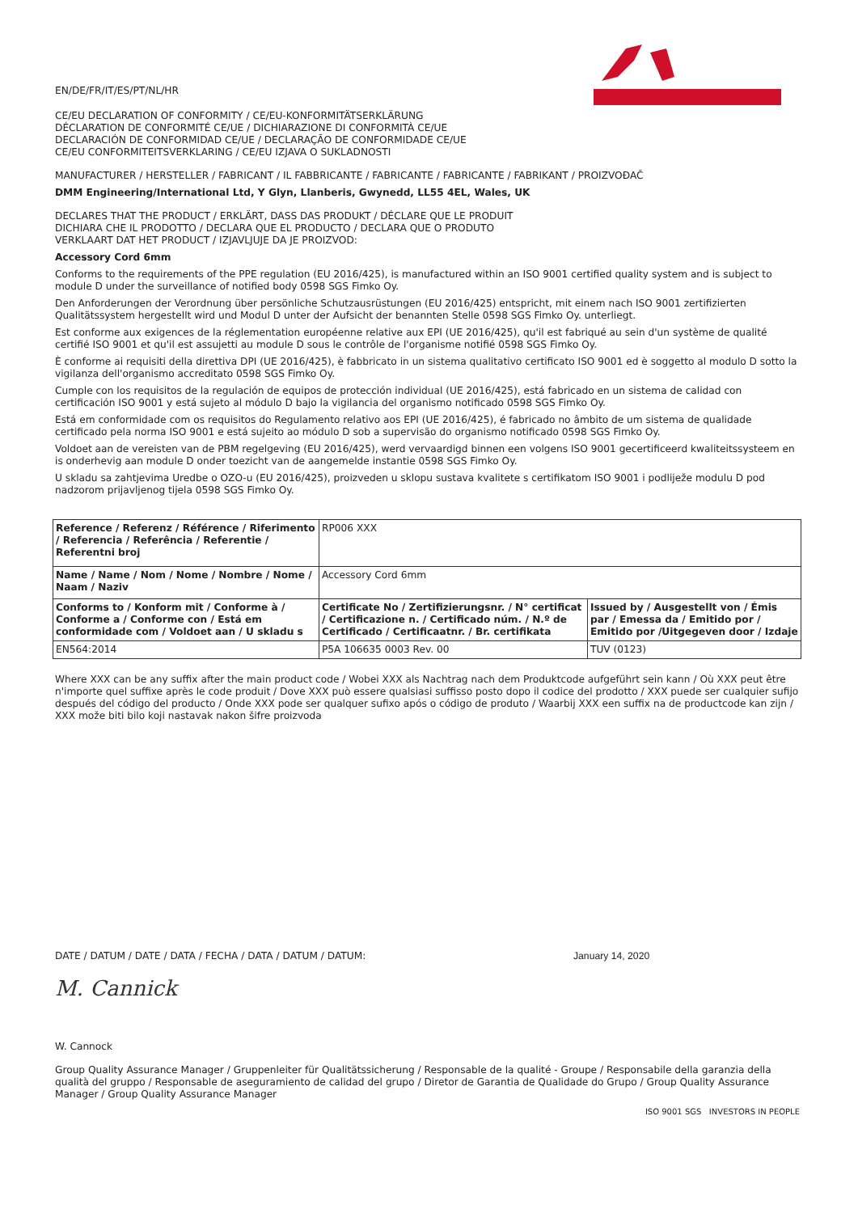EN/DE/FR/IT/ES/PT/NL/HR
CE/EU DECLARATION OF CONFORMITY / CE/EU-KONFORMITÄTSERKLÄRUNG
DÉCLARATION DE CONFORMITÉ CE/UE / DICHIARAZIONE DI CONFORMITÀ CE/UE
DECLARACIÓN DE CONFORMIDAD CE/UE / DECLARAÇÃO DE CONFORMIDADE CE/UE
CE/EU CONFORMITEITSVERKLARING / CE/EU IZJAVA O SUKLADNOSTI
MANUFACTURER / HERSTELLER / FABRICANT / IL FABBRICANTE / FABRICANTE / FABRICANTE / FABRIKANT / PROIZVOĐAČ
DMM Engineering/International Ltd, Y Glyn, Llanberis, Gwynedd, LL55 4EL, Wales, UK
DECLARES THAT THE PRODUCT / ERKLÄRT, DASS DAS PRODUKT / DÉCLARE QUE LE PRODUIT
DICHIARA CHE IL PRODOTTO / DECLARA QUE EL PRODUCTO / DECLARA QUE O PRODUTO
VERKLAART DAT HET PRODUCT / IZJAVLJUJE DA JE PROIZVOD:
Accessory Cord 6mm
Conforms to the requirements of the PPE regulation (EU 2016/425), is manufactured within an ISO 9001 certified quality system and is subject to module D under the surveillance of notified body 0598 SGS Fimko Oy.
Den Anforderungen der Verordnung über persönliche Schutzausrüstungen (EU 2016/425) entspricht, mit einem nach ISO 9001 zertifizierten Qualitätssystem hergestellt wird und Modul D unter der Aufsicht der benannten Stelle 0598 SGS Fimko Oy. unterliegt.
Est conforme aux exigences de la réglementation européenne relative aux EPI (UE 2016/425), qu'il est fabriqué au sein d'un système de qualité certifié ISO 9001 et qu'il est assujetti au module D sous le contrôle de l'organisme notifié 0598 SGS Fimko Oy.
È conforme ai requisiti della direttiva DPI (UE 2016/425), è fabbricato in un sistema qualitativo certificato ISO 9001 ed è soggetto al modulo D sotto la vigilanza dell'organismo accreditato 0598 SGS Fimko Oy.
Cumple con los requisitos de la regulación de equipos de protección individual (UE 2016/425), está fabricado en un sistema de calidad con certificación ISO 9001 y está sujeto al módulo D bajo la vigilancia del organismo notificado 0598 SGS Fimko Oy.
Está em conformidade com os requisitos do Regulamento relativo aos EPI (UE 2016/425), é fabricado no âmbito de um sistema de qualidade certificado pela norma ISO 9001 e está sujeito ao módulo D sob a supervisão do organismo notificado 0598 SGS Fimko Oy.
Voldoet aan de vereisten van de PBM regelgeving (EU 2016/425), werd vervaardigd binnen een volgens ISO 9001 gecertificeerd kwaliteitssysteem en is onderhevig aan module D onder toezicht van de aangemelde instantie 0598 SGS Fimko Oy.
U skladu sa zahtjevima Uredbe o OZO-u (EU 2016/425), proizveden u sklopu sustava kvalitete s certifikatom ISO 9001 i podliježe modulu D pod nadzorom prijavljenog tijela 0598 SGS Fimko Oy.
| Reference / Referenz / Référence / Riferimento / Referencia / Referência / Referentie / Referentni broj | RP006 XXX | |
| Name / Name / Nom / Nome / Nombre / Nome / Naam / Naziv | Accessory Cord 6mm | |
| Conforms to / Konform mit / Conforme à / Conforme a / Conforme con / Está em conformidade com / Voldoet aan / U skladu s | Certificate No / Zertifizierungsnr. / N° certificat / Certificazione n. / Certificado núm. / N.º de Certificado / Certificaatnr. / Br. certifikata | Issued by / Ausgestellt von / Émis par / Emessa da / Emitido por / Emitido por /Uitgegeven door / Izdaje |
| EN564:2014 | P5A 106635 0003 Rev. 00 | TUV (0123) |
Where XXX can be any suffix after the main product code / Wobei XXX als Nachtrag nach dem Produktcode aufgeführt sein kann / Où XXX peut être n'importe quel suffixe après le code produit / Dove XXX può essere qualsiasi suffisso posto dopo il codice del prodotto / XXX puede ser cualquier sufijo después del código del producto / Onde XXX pode ser qualquer sufixo após o código de produto / Waarbij XXX een suffix na de productcode kan zijn / XXX može biti bilo koji nastavak nakon šifre proizvoda
DATE / DATUM / DATE / DATA / FECHA / DATA / DATUM / DATUM: January 14, 2020
M. Cannick
W. Cannock
Group Quality Assurance Manager / Gruppenleiter für Qualitätssicherung / Responsable de la qualité - Groupe / Responsabile della garanzia della qualità del gruppo / Responsable de aseguramiento de calidad del grupo / Diretor de Garantia de Qualidade do Grupo / Group Quality Assurance Manager / Group Quality Assurance Manager
ISO 9001 SGS INVESTORS IN PEOPLE